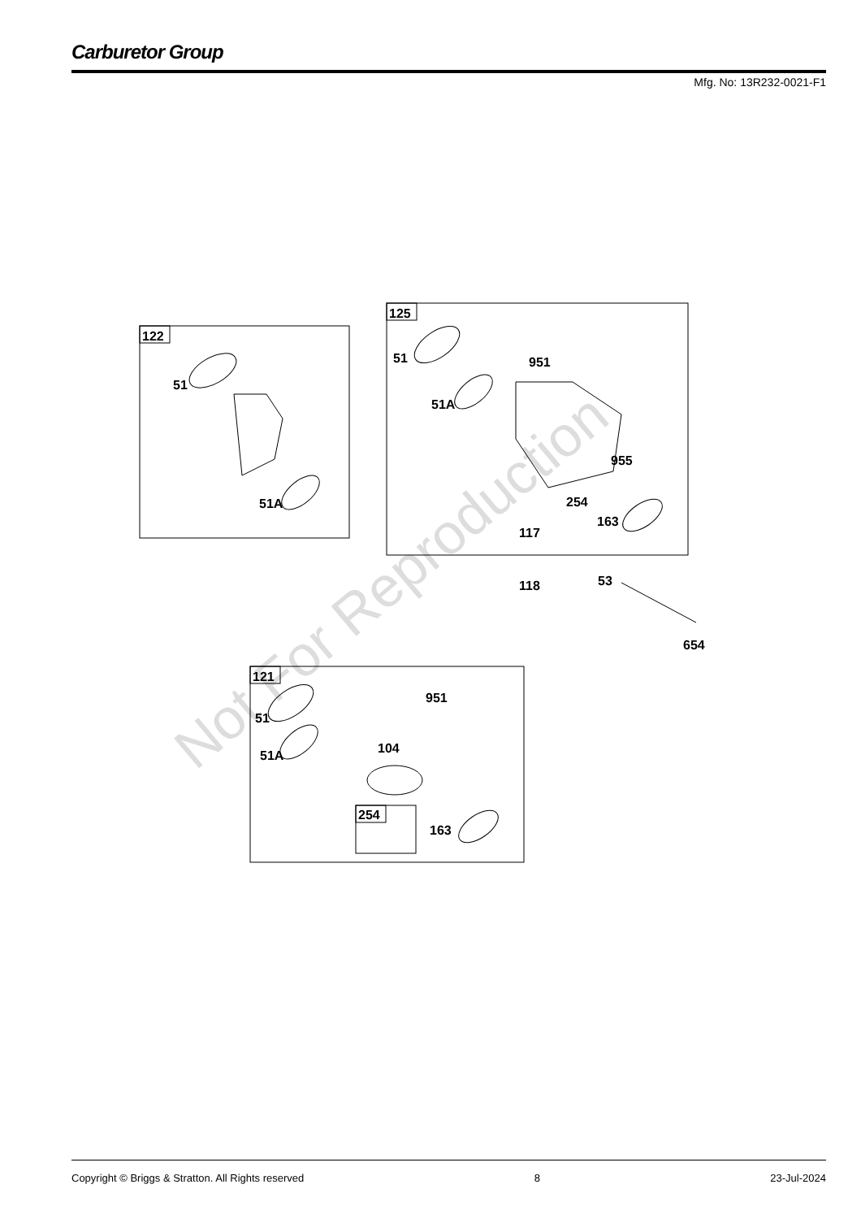Carburetor Group
Mfg. No: 13R232-0021-F1
Not For Reproduction
122
51
51A
125
51
951
51A
955
254
163
117
118
53
654
121
51
951
51A
104
254
163
Copyright © Briggs & Stratton. All Rights reserved 8 23-Jul-2024